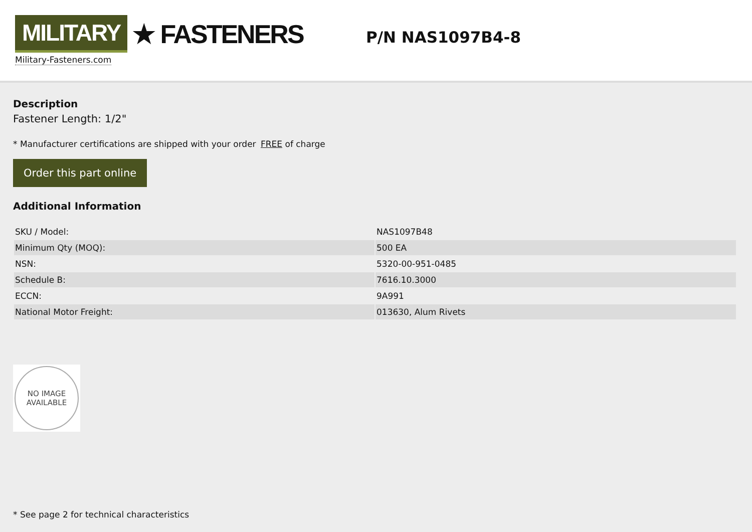MILITARY ★ FASTENERS
Military-Fasteners.com
P/N NAS1097B4-8
Description
Fastener Length: 1/2"
* Manufacturer certifications are shipped with your order FREE of charge
Order this part online
Additional Information
| SKU / Model: | NAS1097B48 |
| Minimum Qty (MOQ): | 500 EA |
| NSN: | 5320-00-951-0485 |
| Schedule B: | 7616.10.3000 |
| ECCN: | 9A991 |
| National Motor Freight: | 013630, Alum Rivets |
NO IMAGE
AVAILABLE
* See page 2 for technical characteristics